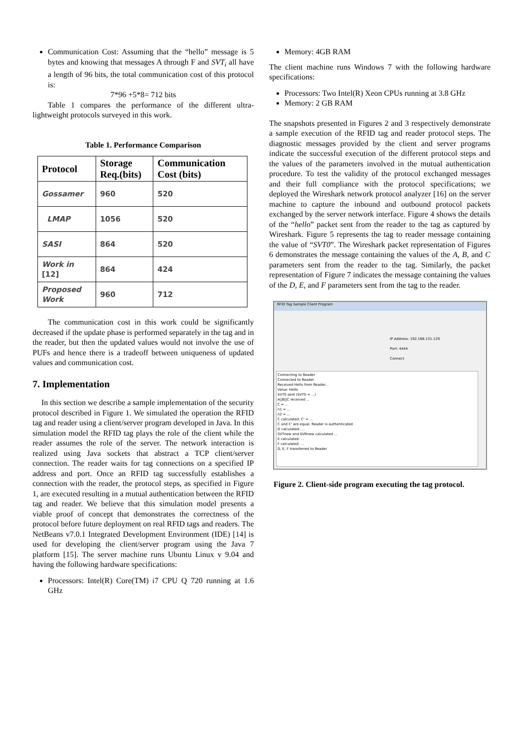Communication Cost: Assuming that the “hello” message is 5 bytes and knowing that messages A through F and SVT<sub>i</sub> all have a length of 96 bits, the total communication cost of this protocol is:
7*96 +5*8= 712 bits
Table 1 compares the performance of the different ultra-lightweight protocols surveyed in this work.
Table 1. Performance Comparison
| Protocol | Storage Req.(bits) | Communication Cost (bits) |
| --- | --- | --- |
| Gossamer | 960 | 520 |
| LMAP | 1056 | 520 |
| SASI | 864 | 520 |
| Work in [12] | 864 | 424 |
| Proposed Work | 960 | 712 |
The communication cost in this work could be significantly decreased if the update phase is performed separately in the tag and in the reader, but then the updated values would not involve the use of PUFs and hence there is a tradeoff between uniqueness of updated values and communication cost.
7. Implementation
In this section we describe a sample implementation of the security protocol described in Figure 1. We simulated the operation the RFID tag and reader using a client/server program developed in Java. In this simulation model the RFID tag plays the role of the client while the reader assumes the role of the server. The network interaction is realized using Java sockets that abstract a TCP client/server connection. The reader waits for tag connections on a specified IP address and port. Once an RFID tag successfully establishes a connection with the reader, the protocol steps, as specified in Figure 1, are executed resulting in a mutual authentication between the RFID tag and reader. We believe that this simulation model presents a viable proof of concept that demonstrates the correctness of the protocol before future deployment on real RFID tags and readers. The NetBeans v7.0.1 Integrated Development Environment (IDE) [14] is used for developing the client/server program using the Java 7 platform [15]. The server machine runs Ubuntu Linux v 9.04 and having the following hardware specifications:
Processors: Intel(R) Core(TM) i7 CPU Q 720 running at 1.6 GHz
Memory: 4GB RAM
The client machine runs Windows 7 with the following hardware specifications:
Processors: Two Intel(R) Xeon CPUs running at 3.8 GHz
Memory: 2 GB RAM
The snapshots presented in Figures 2 and 3 respectively demonstrate a sample execution of the RFID tag and reader protocol steps. The diagnostic messages provided by the client and server programs indicate the successful execution of the different protocol steps and the values of the parameters involved in the mutual authentication procedure. To test the validity of the protocol exchanged messages and their full compliance with the protocol specifications; we deployed the Wireshark network protocol analyzer [16] on the server machine to capture the inbound and outbound protocol packets exchanged by the server network interface. Figure 4 shows the details of the “hello” packet sent from the reader to the tag as captured by Wireshark. Figure 5 represents the tag to reader message containing the value of “SVT0”. The Wireshark packet representation of Figures 6 demonstrates the message containing the values of the A, B, and C parameters sent from the reader to the tag. Similarly, the packet representation of Figure 7 indicates the message containing the values of the D, E, and F parameters sent from the tag to the reader.
RFID Tag Sample Client Program
IP Address: 192.168.131.129
Port: 4444
Connect
Connecting to Reader
Connected to Reader
Received Hello from Reader...
Value: Hello
SVT0 sent (SVT0 = ...)
A||B||C received ...
C = ...
n1 = ...
n2 = ...
C calculated: C' = ...
C and C' are equal, Reader is authenticated
D calculated: ...
SVTnew and SVRnew calculated ...
E calculated: ...
F calculated: ...
D, E, F transferred to Reader
Figure 2. Client-side program executing the tag protocol.